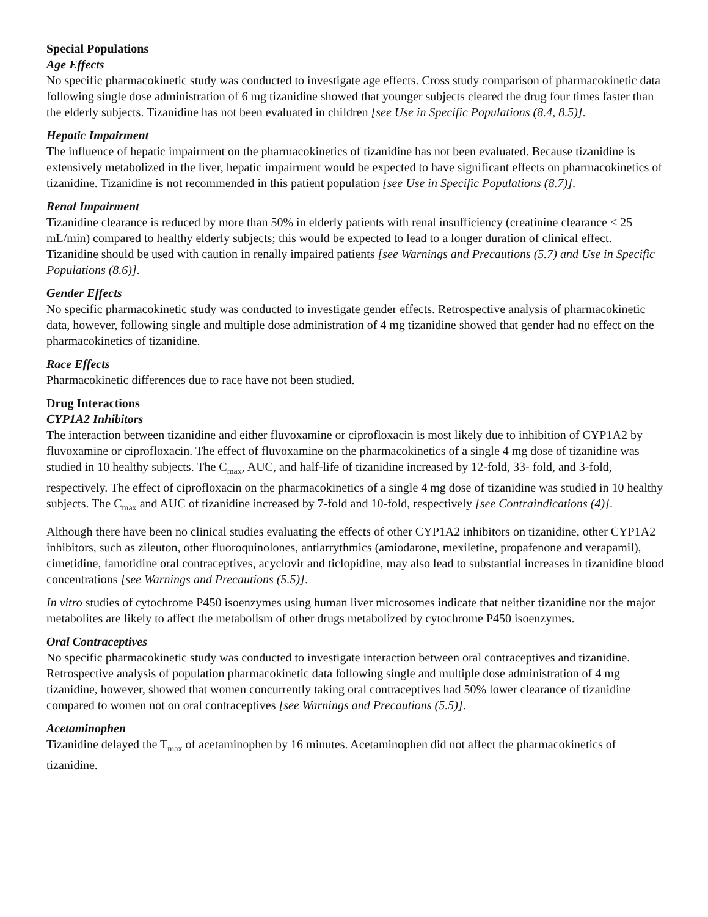Special Populations
Age Effects
No specific pharmacokinetic study was conducted to investigate age effects. Cross study comparison of pharmacokinetic data following single dose administration of 6 mg tizanidine showed that younger subjects cleared the drug four times faster than the elderly subjects. Tizanidine has not been evaluated in children [see Use in Specific Populations (8.4, 8.5)].
Hepatic Impairment
The influence of hepatic impairment on the pharmacokinetics of tizanidine has not been evaluated. Because tizanidine is extensively metabolized in the liver, hepatic impairment would be expected to have significant effects on pharmacokinetics of tizanidine. Tizanidine is not recommended in this patient population [see Use in Specific Populations (8.7)].
Renal Impairment
Tizanidine clearance is reduced by more than 50% in elderly patients with renal insufficiency (creatinine clearance < 25 mL/min) compared to healthy elderly subjects; this would be expected to lead to a longer duration of clinical effect. Tizanidine should be used with caution in renally impaired patients [see Warnings and Precautions (5.7) and Use in Specific Populations (8.6)].
Gender Effects
No specific pharmacokinetic study was conducted to investigate gender effects. Retrospective analysis of pharmacokinetic data, however, following single and multiple dose administration of 4 mg tizanidine showed that gender had no effect on the pharmacokinetics of tizanidine.
Race Effects
Pharmacokinetic differences due to race have not been studied.
Drug Interactions
CYP1A2 Inhibitors
The interaction between tizanidine and either fluvoxamine or ciprofloxacin is most likely due to inhibition of CYP1A2 by fluvoxamine or ciprofloxacin. The effect of fluvoxamine on the pharmacokinetics of a single 4 mg dose of tizanidine was studied in 10 healthy subjects. The C<sub>max</sub>, AUC, and half-life of tizanidine increased by 12-fold, 33- fold, and 3-fold, respectively. The effect of ciprofloxacin on the pharmacokinetics of a single 4 mg dose of tizanidine was studied in 10 healthy subjects. The C<sub>max</sub> and AUC of tizanidine increased by 7-fold and 10-fold, respectively [see Contraindications (4)].
Although there have been no clinical studies evaluating the effects of other CYP1A2 inhibitors on tizanidine, other CYP1A2 inhibitors, such as zileuton, other fluoroquinolones, antiarrythmics (amiodarone, mexiletine, propafenone and verapamil), cimetidine, famotidine oral contraceptives, acyclovir and ticlopidine, may also lead to substantial increases in tizanidine blood concentrations [see Warnings and Precautions (5.5)].
In vitro studies of cytochrome P450 isoenzymes using human liver microsomes indicate that neither tizanidine nor the major metabolites are likely to affect the metabolism of other drugs metabolized by cytochrome P450 isoenzymes.
Oral Contraceptives
No specific pharmacokinetic study was conducted to investigate interaction between oral contraceptives and tizanidine. Retrospective analysis of population pharmacokinetic data following single and multiple dose administration of 4 mg tizanidine, however, showed that women concurrently taking oral contraceptives had 50% lower clearance of tizanidine compared to women not on oral contraceptives [see Warnings and Precautions (5.5)].
Acetaminophen
Tizanidine delayed the T<sub>max</sub> of acetaminophen by 16 minutes. Acetaminophen did not affect the pharmacokinetics of tizanidine.